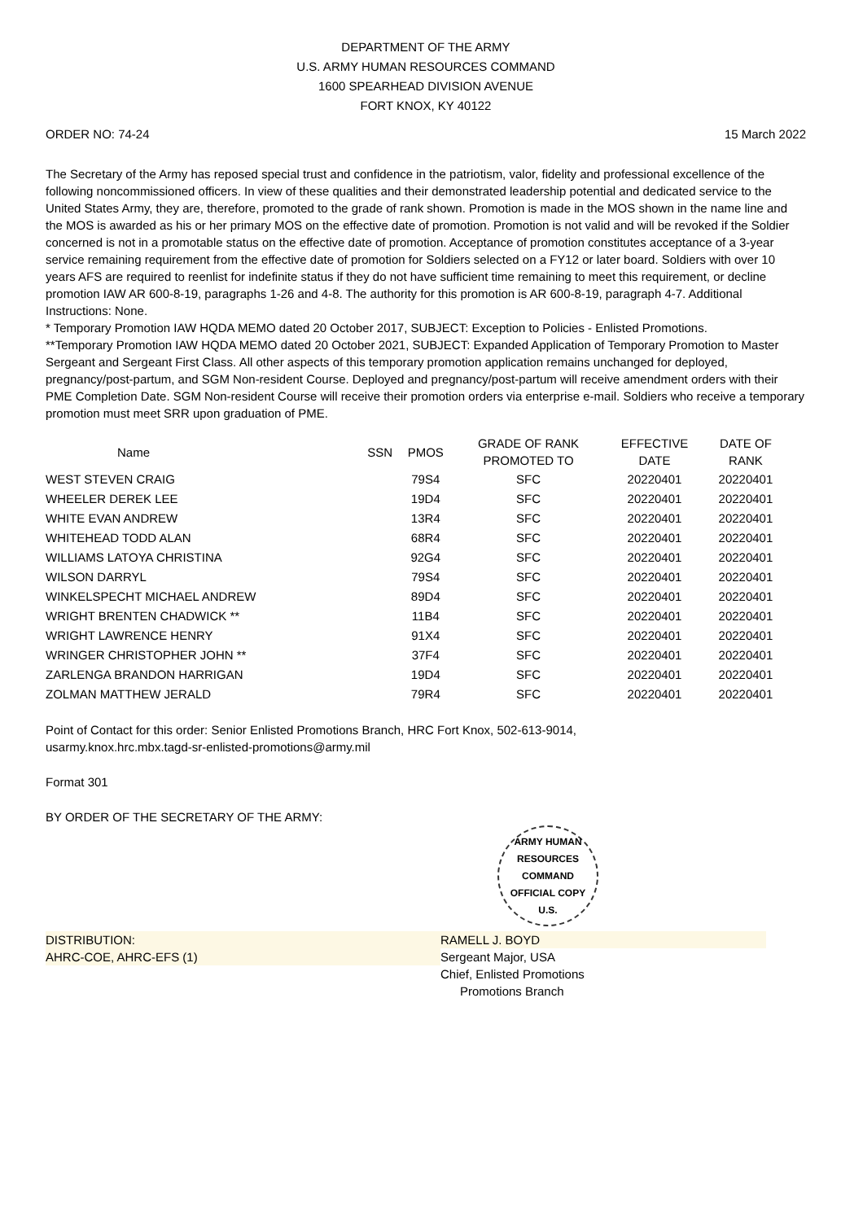DEPARTMENT OF THE ARMY
U.S. ARMY HUMAN RESOURCES COMMAND
1600 SPEARHEAD DIVISION AVENUE
FORT KNOX, KY 40122
ORDER NO: 74-24 15 March 2022
The Secretary of the Army has reposed special trust and confidence in the patriotism, valor, fidelity and professional excellence of the following noncommissioned officers. In view of these qualities and their demonstrated leadership potential and dedicated service to the United States Army, they are, therefore, promoted to the grade of rank shown. Promotion is made in the MOS shown in the name line and the MOS is awarded as his or her primary MOS on the effective date of promotion. Promotion is not valid and will be revoked if the Soldier concerned is not in a promotable status on the effective date of promotion. Acceptance of promotion constitutes acceptance of a 3-year service remaining requirement from the effective date of promotion for Soldiers selected on a FY12 or later board. Soldiers with over 10 years AFS are required to reenlist for indefinite status if they do not have sufficient time remaining to meet this requirement, or decline promotion IAW AR 600-8-19, paragraphs 1-26 and 4-8. The authority for this promotion is AR 600-8-19, paragraph 4-7. Additional Instructions: None.
* Temporary Promotion IAW HQDA MEMO dated 20 October 2017, SUBJECT: Exception to Policies - Enlisted Promotions.
**Temporary Promotion IAW HQDA MEMO dated 20 October 2021, SUBJECT: Expanded Application of Temporary Promotion to Master Sergeant and Sergeant First Class. All other aspects of this temporary promotion application remains unchanged for deployed, pregnancy/post-partum, and SGM Non-resident Course. Deployed and pregnancy/post-partum will receive amendment orders with their PME Completion Date. SGM Non-resident Course will receive their promotion orders via enterprise e-mail. Soldiers who receive a temporary promotion must meet SRR upon graduation of PME.
| Name | SSN | PMOS | GRADE OF RANK PROMOTED TO | EFFECTIVE DATE | DATE OF RANK |
| --- | --- | --- | --- | --- | --- |
| WEST STEVEN CRAIG | | 79S4 | SFC | 20220401 | 20220401 |
| WHEELER DEREK LEE | | 19D4 | SFC | 20220401 | 20220401 |
| WHITE EVAN ANDREW | | 13R4 | SFC | 20220401 | 20220401 |
| WHITEHEAD TODD ALAN | | 68R4 | SFC | 20220401 | 20220401 |
| WILLIAMS LATOYA CHRISTINA | | 92G4 | SFC | 20220401 | 20220401 |
| WILSON DARRYL | | 79S4 | SFC | 20220401 | 20220401 |
| WINKELSPECHT MICHAEL ANDREW | | 89D4 | SFC | 20220401 | 20220401 |
| WRIGHT BRENTEN CHADWICK ** | | 11B4 | SFC | 20220401 | 20220401 |
| WRIGHT LAWRENCE HENRY | | 91X4 | SFC | 20220401 | 20220401 |
| WRINGER CHRISTOPHER JOHN ** | | 37F4 | SFC | 20220401 | 20220401 |
| ZARLENGA BRANDON HARRIGAN | | 19D4 | SFC | 20220401 | 20220401 |
| ZOLMAN MATTHEW JERALD | | 79R4 | SFC | 20220401 | 20220401 |
Point of Contact for this order: Senior Enlisted Promotions Branch, HRC Fort Knox, 502-613-9014,
usarmy.knox.hrc.mbx.tagd-sr-enlisted-promotions@army.mil
Format 301
BY ORDER OF THE SECRETARY OF THE ARMY:
ARMY HUMAN RESOURCES COMMAND
OFFICIAL COPY
U.S.
DISTRIBUTION:
AHRC-COE, AHRC-EFS (1)
RAMELL J. BOYD
Sergeant Major, USA
Chief, Enlisted Promotions
Promotions Branch